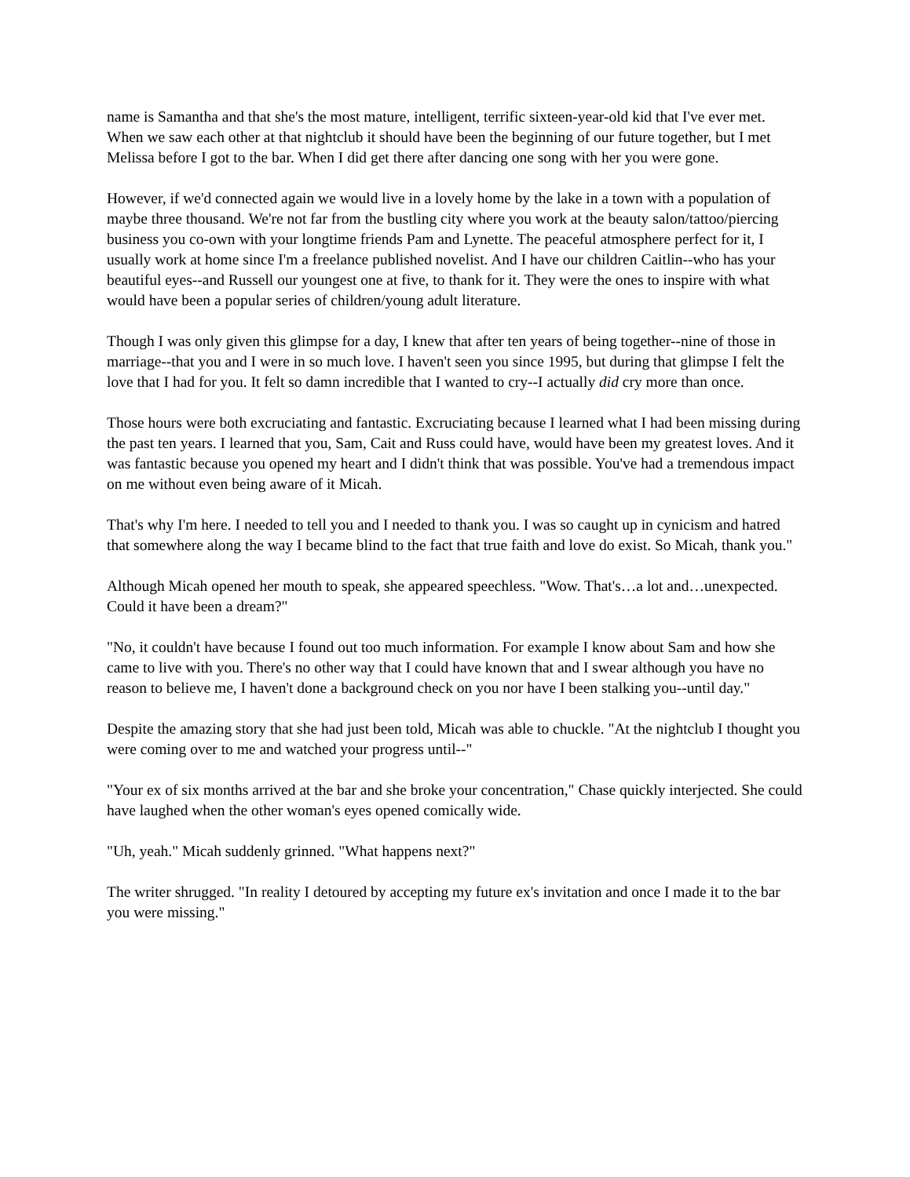name is Samantha and that she's the most mature, intelligent, terrific sixteen-year-old kid that I've ever met. When we saw each other at that nightclub it should have been the beginning of our future together, but I met Melissa before I got to the bar. When I did get there after dancing one song with her you were gone.
However, if we'd connected again we would live in a lovely home by the lake in a town with a population of maybe three thousand. We're not far from the bustling city where you work at the beauty salon/tattoo/piercing business you co-own with your longtime friends Pam and Lynette. The peaceful atmosphere perfect for it, I usually work at home since I'm a freelance published novelist. And I have our children Caitlin--who has your beautiful eyes--and Russell our youngest one at five, to thank for it. They were the ones to inspire with what would have been a popular series of children/young adult literature.
Though I was only given this glimpse for a day, I knew that after ten years of being together--nine of those in marriage--that you and I were in so much love. I haven't seen you since 1995, but during that glimpse I felt the love that I had for you. It felt so damn incredible that I wanted to cry--I actually did cry more than once.
Those hours were both excruciating and fantastic. Excruciating because I learned what I had been missing during the past ten years. I learned that you, Sam, Cait and Russ could have, would have been my greatest loves. And it was fantastic because you opened my heart and I didn't think that was possible. You've had a tremendous impact on me without even being aware of it Micah.
That's why I'm here. I needed to tell you and I needed to thank you. I was so caught up in cynicism and hatred that somewhere along the way I became blind to the fact that true faith and love do exist. So Micah, thank you."
Although Micah opened her mouth to speak, she appeared speechless. "Wow. That's…a lot and…unexpected. Could it have been a dream?"
"No, it couldn't have because I found out too much information. For example I know about Sam and how she came to live with you. There's no other way that I could have known that and I swear although you have no reason to believe me, I haven't done a background check on you nor have I been stalking you--until day."
Despite the amazing story that she had just been told, Micah was able to chuckle. "At the nightclub I thought you were coming over to me and watched your progress until--"
"Your ex of six months arrived at the bar and she broke your concentration," Chase quickly interjected. She could have laughed when the other woman's eyes opened comically wide.
"Uh, yeah." Micah suddenly grinned. "What happens next?"
The writer shrugged. "In reality I detoured by accepting my future ex's invitation and once I made it to the bar you were missing."